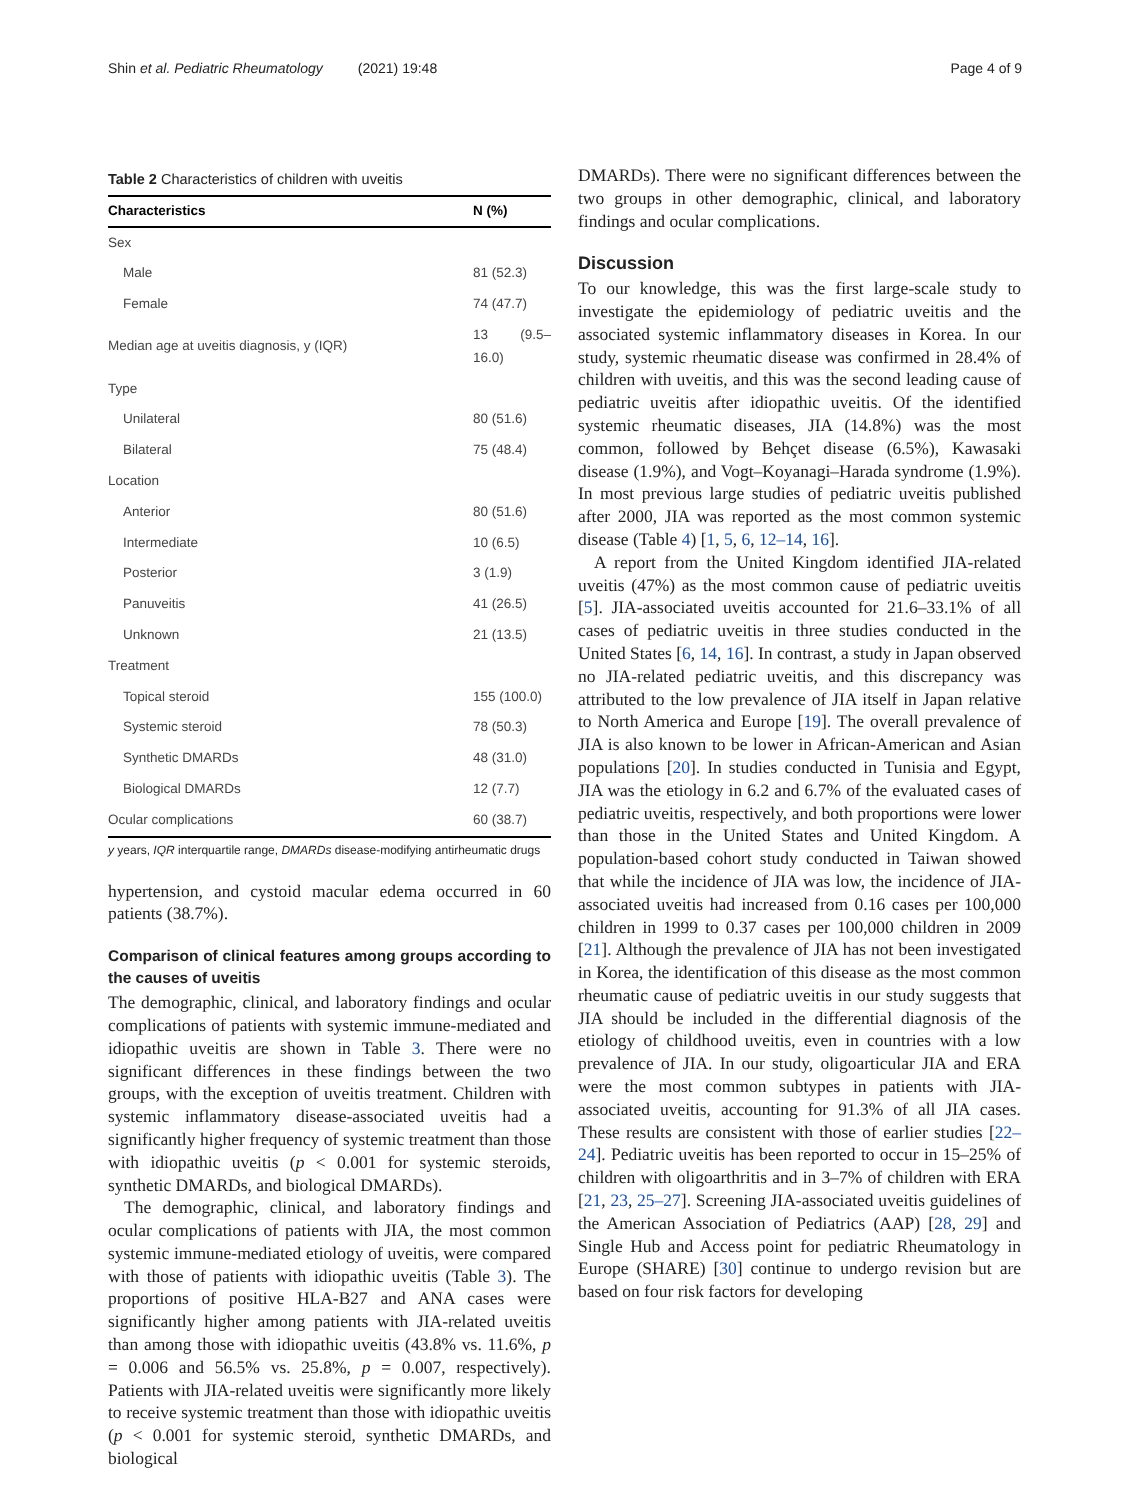Shin et al. Pediatric Rheumatology (2021) 19:48 Page 4 of 9
Table 2 Characteristics of children with uveitis
| Characteristics | N (%) |
| --- | --- |
| Sex | |
| Male | 81 (52.3) |
| Female | 74 (47.7) |
| Median age at uveitis diagnosis, y (IQR) | 13 (9.5–16.0) |
| Type | |
| Unilateral | 80 (51.6) |
| Bilateral | 75 (48.4) |
| Location | |
| Anterior | 80 (51.6) |
| Intermediate | 10 (6.5) |
| Posterior | 3 (1.9) |
| Panuveitis | 41 (26.5) |
| Unknown | 21 (13.5) |
| Treatment | |
| Topical steroid | 155 (100.0) |
| Systemic steroid | 78 (50.3) |
| Synthetic DMARDs | 48 (31.0) |
| Biological DMARDs | 12 (7.7) |
| Ocular complications | 60 (38.7) |
y years, IQR interquartile range, DMARDs disease-modifying antirheumatic drugs
hypertension, and cystoid macular edema occurred in 60 patients (38.7%).
Comparison of clinical features among groups according to the causes of uveitis
The demographic, clinical, and laboratory findings and ocular complications of patients with systemic immune-mediated and idiopathic uveitis are shown in Table 3. There were no significant differences in these findings between the two groups, with the exception of uveitis treatment. Children with systemic inflammatory disease-associated uveitis had a significantly higher frequency of systemic treatment than those with idiopathic uveitis (p < 0.001 for systemic steroids, synthetic DMARDs, and biological DMARDs).
The demographic, clinical, and laboratory findings and ocular complications of patients with JIA, the most common systemic immune-mediated etiology of uveitis, were compared with those of patients with idiopathic uveitis (Table 3). The proportions of positive HLA-B27 and ANA cases were significantly higher among patients with JIA-related uveitis than among those with idiopathic uveitis (43.8% vs. 11.6%, p = 0.006 and 56.5% vs. 25.8%, p = 0.007, respectively). Patients with JIA-related uveitis were significantly more likely to receive systemic treatment than those with idiopathic uveitis (p < 0.001 for systemic steroid, synthetic DMARDs, and biological
DMARDs). There were no significant differences between the two groups in other demographic, clinical, and laboratory findings and ocular complications.
Discussion
To our knowledge, this was the first large-scale study to investigate the epidemiology of pediatric uveitis and the associated systemic inflammatory diseases in Korea. In our study, systemic rheumatic disease was confirmed in 28.4% of children with uveitis, and this was the second leading cause of pediatric uveitis after idiopathic uveitis. Of the identified systemic rheumatic diseases, JIA (14.8%) was the most common, followed by Behçet disease (6.5%), Kawasaki disease (1.9%), and Vogt–Koyanagi–Harada syndrome (1.9%). In most previous large studies of pediatric uveitis published after 2000, JIA was reported as the most common systemic disease (Table 4) [1, 5, 6, 12–14, 16].
A report from the United Kingdom identified JIA-related uveitis (47%) as the most common cause of pediatric uveitis [5]. JIA-associated uveitis accounted for 21.6–33.1% of all cases of pediatric uveitis in three studies conducted in the United States [6, 14, 16]. In contrast, a study in Japan observed no JIA-related pediatric uveitis, and this discrepancy was attributed to the low prevalence of JIA itself in Japan relative to North America and Europe [19]. The overall prevalence of JIA is also known to be lower in African-American and Asian populations [20]. In studies conducted in Tunisia and Egypt, JIA was the etiology in 6.2 and 6.7% of the evaluated cases of pediatric uveitis, respectively, and both proportions were lower than those in the United States and United Kingdom. A population-based cohort study conducted in Taiwan showed that while the incidence of JIA was low, the incidence of JIA-associated uveitis had increased from 0.16 cases per 100,000 children in 1999 to 0.37 cases per 100,000 children in 2009 [21]. Although the prevalence of JIA has not been investigated in Korea, the identification of this disease as the most common rheumatic cause of pediatric uveitis in our study suggests that JIA should be included in the differential diagnosis of the etiology of childhood uveitis, even in countries with a low prevalence of JIA. In our study, oligoarticular JIA and ERA were the most common subtypes in patients with JIA-associated uveitis, accounting for 91.3% of all JIA cases. These results are consistent with those of earlier studies [22–24]. Pediatric uveitis has been reported to occur in 15–25% of children with oligoarthritis and in 3–7% of children with ERA [21, 23, 25–27]. Screening JIA-associated uveitis guidelines of the American Association of Pediatrics (AAP) [28, 29] and Single Hub and Access point for pediatric Rheumatology in Europe (SHARE) [30] continue to undergo revision but are based on four risk factors for developing